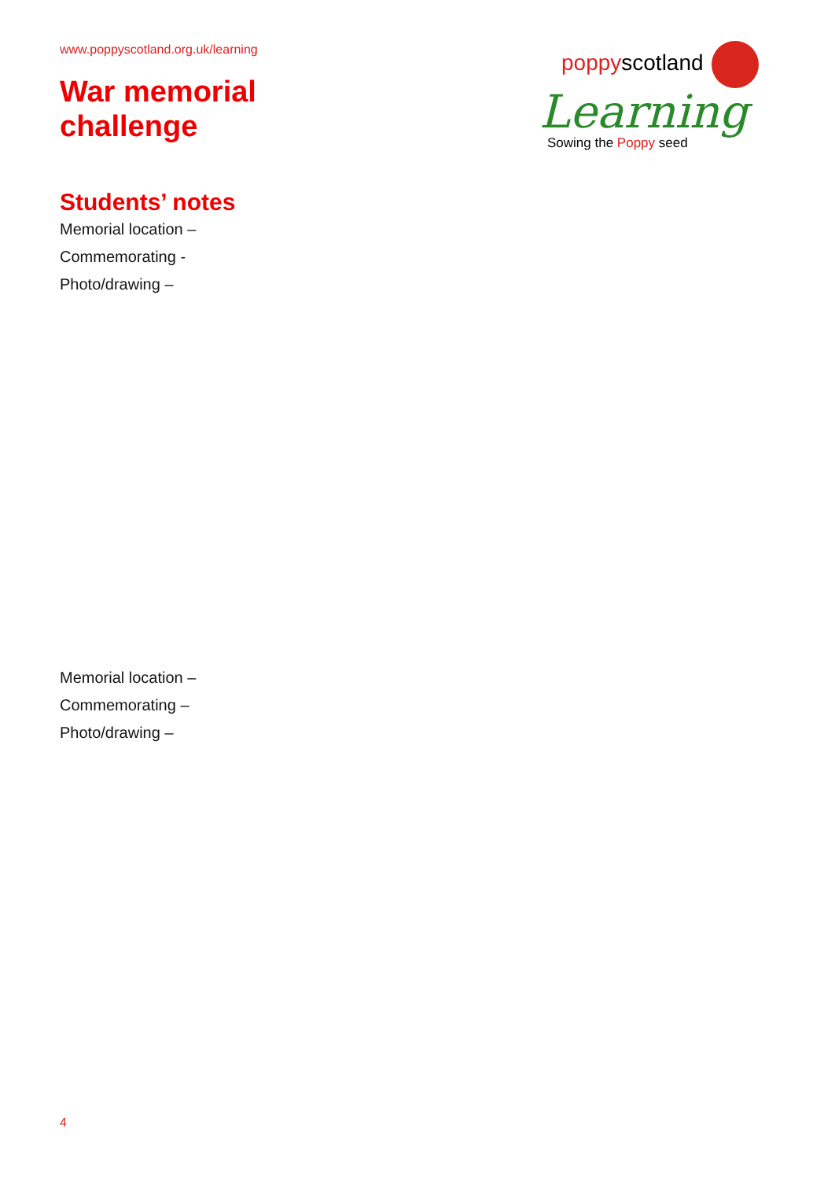www.poppyscotland.org.uk/learning
War memorial
challenge
poppyscotland
Learning
Sowing the Poppy seed
Students’ notes
Memorial location –
Commemorating -
Photo/drawing –
Memorial location –
Commemorating –
Photo/drawing –
4